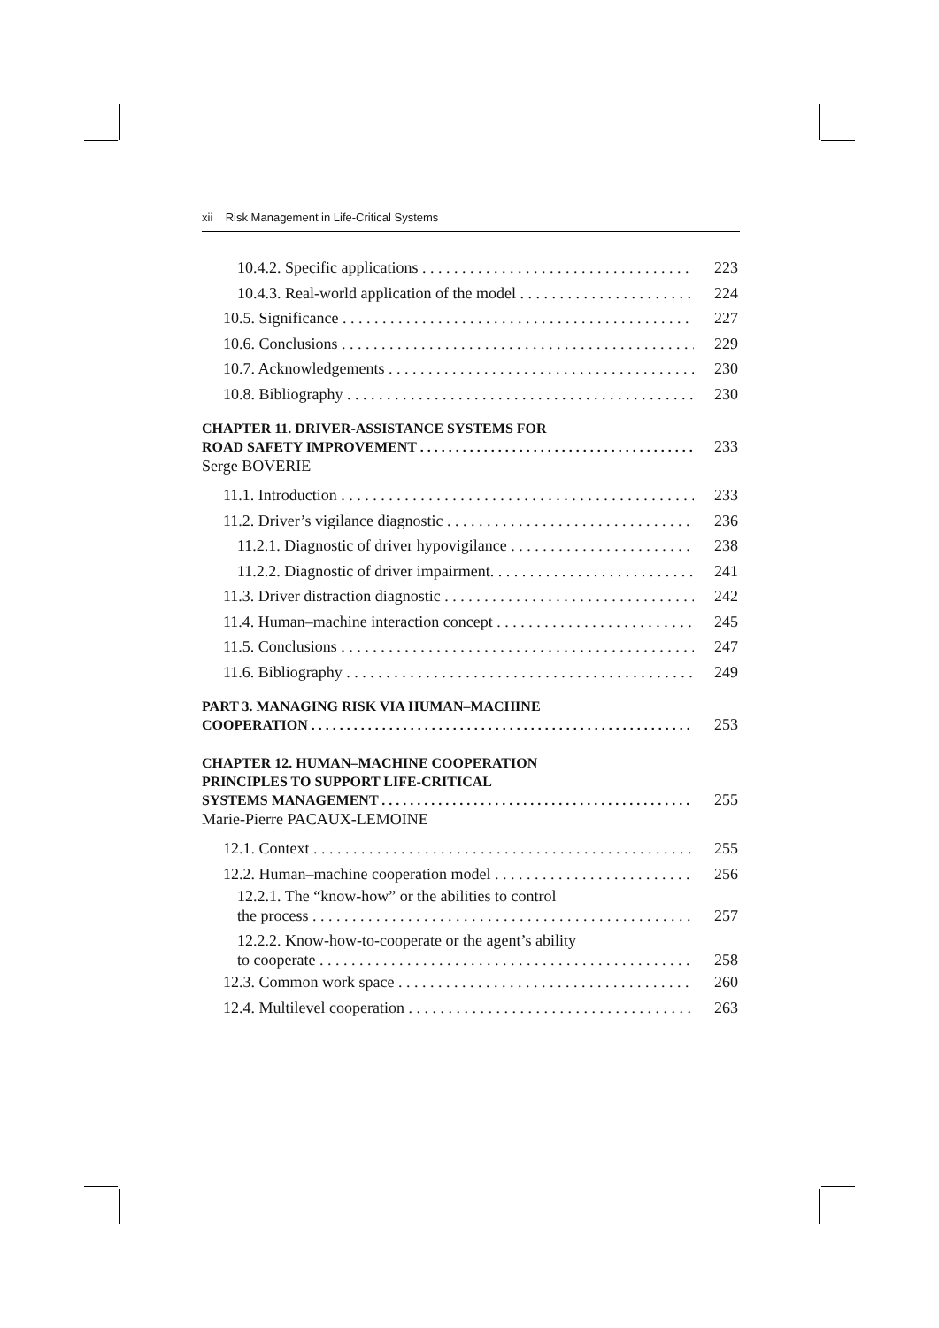xii Risk Management in Life-Critical Systems
10.4.2. Specific applications 223
10.4.3. Real-world application of the model 224
10.5. Significance 227
10.6. Conclusions 229
10.7. Acknowledgements 230
10.8. Bibliography 230
CHAPTER 11. DRIVER-ASSISTANCE SYSTEMS FOR
ROAD SAFETY IMPROVEMENT 233
Serge BOVERIE
11.1. Introduction 233
11.2. Driver’s vigilance diagnostic 236
11.2.1. Diagnostic of driver hypovigilance 238
11.2.2. Diagnostic of driver impairment. 241
11.3. Driver distraction diagnostic 242
11.4. Human–machine interaction concept 245
11.5. Conclusions 247
11.6. Bibliography 249
PART 3. MANAGING RISK VIA HUMAN–MACHINE
COOPERATION 253
CHAPTER 12. HUMAN–MACHINE COOPERATION
PRINCIPLES TO SUPPORT LIFE-CRITICAL
SYSTEMS MANAGEMENT 255
Marie-Pierre PACAUX-LEMOINE
12.1. Context 255
12.2. Human–machine cooperation model 256
12.2.1. The “know-how” or the abilities to control
the process 257
12.2.2. Know-how-to-cooperate or the agent’s ability
to cooperate 258
12.3. Common work space 260
12.4. Multilevel cooperation 263